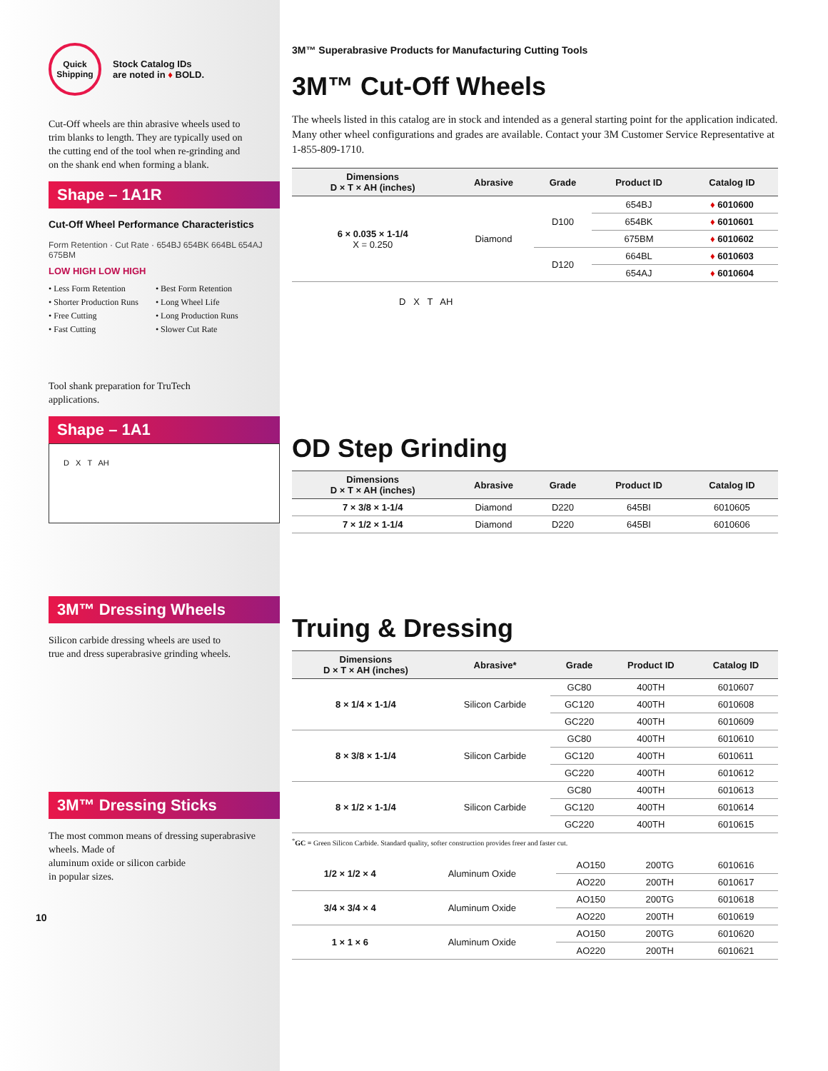Quick Shipping
Stock Catalog IDs
are noted in ♦ BOLD.
Cut-Off wheels are thin abrasive wheels used to trim blanks to length. They are typically used on the cutting end of the tool when re-grinding and on the shank end when forming a blank.
Shape – 1A1R
Cut-Off Wheel Performance Characteristics
Form Retention · Cut Rate · 654BJ 654BK 664BL 654AJ 675BM
LOW HIGH LOW HIGH
• Less Form Retention
• Shorter Production Runs
• Free Cutting
• Fast Cutting
• Best Form Retention
• Long Wheel Life
• Long Production Runs
• Slower Cut Rate
Tool shank preparation for TruTech
applications.
Shape – 1A1
D X T AH
3M™ Dressing Wheels
Silicon carbide dressing wheels are used to true and dress superabrasive grinding wheels.
3M™ Dressing Sticks
The most common means of dressing superabrasive wheels. Made of
aluminum oxide or silicon carbide
in popular sizes.
10
3M™ Superabrasive Products for Manufacturing Cutting Tools
3M™ Cut-Off Wheels
The wheels listed in this catalog are in stock and intended as a general starting point for the application indicated. Many other wheel configurations and grades are available. Contact your 3M Customer Service Representative at 1-855-809-1710.
| Dimensions D × T × AH (inches) | Abrasive | Grade | Product ID | Catalog ID |
| --- | --- | --- | --- | --- |
| 6 × 0.035 × 1-1/4 X = 0.250 | Diamond | D100 | 654BJ | ♦ 6010600 |
| | | | 654BK | ♦ 6010601 |
| | | | 675BM | ♦ 6010602 |
| | | D120 | 664BL | ♦ 6010603 |
| | | | 654AJ | ♦ 6010604 |
D X T AH
OD Step Grinding
| Dimensions D × T × AH (inches) | Abrasive | Grade | Product ID | Catalog ID |
| --- | --- | --- | --- | --- |
| 7 × 3/8 × 1-1/4 | Diamond | D220 | 645BI | 6010605 |
| 7 × 1/2 × 1-1/4 | Diamond | D220 | 645BI | 6010606 |
Truing & Dressing
| Dimensions D × T × AH (inches) | Abrasive* | Grade | Product ID | Catalog ID |
| --- | --- | --- | --- | --- |
| 8 × 1/4 × 1-1/4 | Silicon Carbide | GC80 | 400TH | 6010607 |
| | | GC120 | 400TH | 6010608 |
| | | GC220 | 400TH | 6010609 |
| 8 × 3/8 × 1-1/4 | Silicon Carbide | GC80 | 400TH | 6010610 |
| | | GC120 | 400TH | 6010611 |
| | | GC220 | 400TH | 6010612 |
| 8 × 1/2 × 1-1/4 | Silicon Carbide | GC80 | 400TH | 6010613 |
| | | GC120 | 400TH | 6010614 |
| | | GC220 | 400TH | 6010615 |
<sup>*</sup> GC = Green Silicon Carbide. Standard quality, softer construction provides freer and faster cut.
| 1/2 × 1/2 × 4 | Aluminum Oxide | AO150 | 200TG | 6010616 |
| | | AO220 | 200TH | 6010617 |
| 3/4 × 3/4 × 4 | Aluminum Oxide | AO150 | 200TG | 6010618 |
| | | AO220 | 200TH | 6010619 |
| 1 × 1 × 6 | Aluminum Oxide | AO150 | 200TG | 6010620 |
| | | AO220 | 200TH | 6010621 |